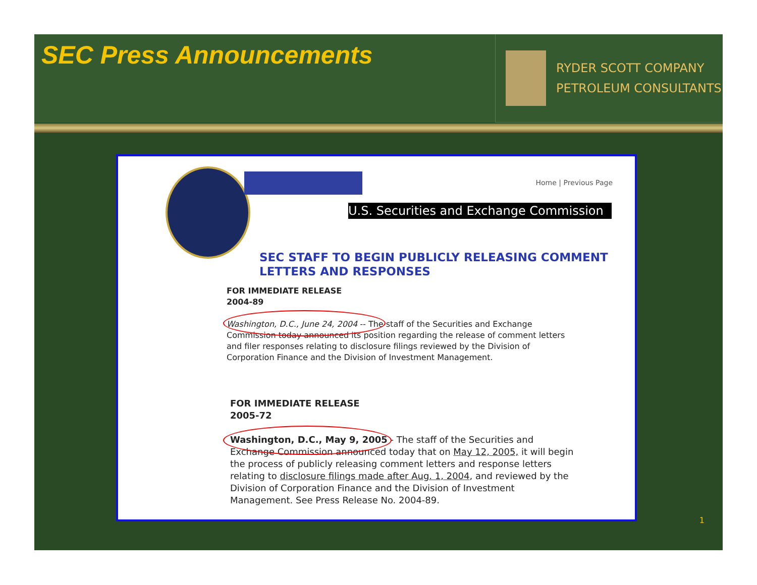SEC Press Announcements
RYDER SCOTT COMPANY
PETROLEUM CONSULTANTS
Home | Previous Page
U.S. Securities and Exchange Commission
SEC STAFF TO BEGIN PUBLICLY RELEASING COMMENT
LETTERS AND RESPONSES
FOR IMMEDIATE RELEASE
2004-89
Washington, D.C., June 24, 2004 -- The staff of the Securities and Exchange Commission today announced its position regarding the release of comment letters and filer responses relating to disclosure filings reviewed by the Division of Corporation Finance and the Division of Investment Management.
FOR IMMEDIATE RELEASE
2005-72
Washington, D.C., May 9, 2005 - The staff of the Securities and Exchange Commission announced today that on May 12, 2005, it will begin the process of publicly releasing comment letters and response letters relating to disclosure filings made after Aug. 1, 2004, and reviewed by the Division of Corporation Finance and the Division of Investment Management. See Press Release No. 2004-89.
1